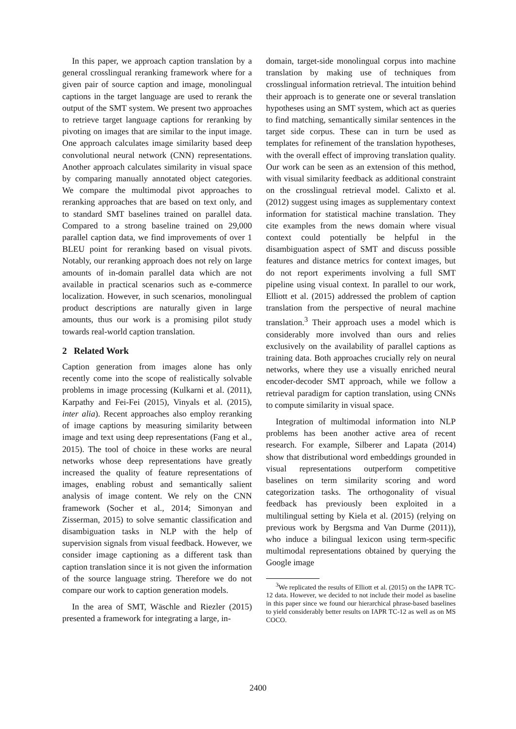In this paper, we approach caption translation by a general crosslingual reranking framework where for a given pair of source caption and image, monolingual captions in the target language are used to rerank the output of the SMT system. We present two approaches to retrieve target language captions for reranking by pivoting on images that are similar to the input image. One approach calculates image similarity based deep convolutional neural network (CNN) representations. Another approach calculates similarity in visual space by comparing manually annotated object categories. We compare the multimodal pivot approaches to reranking approaches that are based on text only, and to standard SMT baselines trained on parallel data. Compared to a strong baseline trained on 29,000 parallel caption data, we find improvements of over 1 BLEU point for reranking based on visual pivots. Notably, our reranking approach does not rely on large amounts of in-domain parallel data which are not available in practical scenarios such as e-commerce localization. However, in such scenarios, monolingual product descriptions are naturally given in large amounts, thus our work is a promising pilot study towards real-world caption translation.
2 Related Work
Caption generation from images alone has only recently come into the scope of realistically solvable problems in image processing (Kulkarni et al. (2011), Karpathy and Fei-Fei (2015), Vinyals et al. (2015), inter alia). Recent approaches also employ reranking of image captions by measuring similarity between image and text using deep representations (Fang et al., 2015). The tool of choice in these works are neural networks whose deep representations have greatly increased the quality of feature representations of images, enabling robust and semantically salient analysis of image content. We rely on the CNN framework (Socher et al., 2014; Simonyan and Zisserman, 2015) to solve semantic classification and disambiguation tasks in NLP with the help of supervision signals from visual feedback. However, we consider image captioning as a different task than caption translation since it is not given the information of the source language string. Therefore we do not compare our work to caption generation models.
In the area of SMT, Wäschle and Riezler (2015) presented a framework for integrating a large, in-
domain, target-side monolingual corpus into machine translation by making use of techniques from crosslingual information retrieval. The intuition behind their approach is to generate one or several translation hypotheses using an SMT system, which act as queries to find matching, semantically similar sentences in the target side corpus. These can in turn be used as templates for refinement of the translation hypotheses, with the overall effect of improving translation quality. Our work can be seen as an extension of this method, with visual similarity feedback as additional constraint on the crosslingual retrieval model. Calixto et al. (2012) suggest using images as supplementary context information for statistical machine translation. They cite examples from the news domain where visual context could potentially be helpful in the disambiguation aspect of SMT and discuss possible features and distance metrics for context images, but do not report experiments involving a full SMT pipeline using visual context. In parallel to our work, Elliott et al. (2015) addressed the problem of caption translation from the perspective of neural machine translation.<sup>3</sup> Their approach uses a model which is considerably more involved than ours and relies exclusively on the availability of parallel captions as training data. Both approaches crucially rely on neural networks, where they use a visually enriched neural encoder-decoder SMT approach, while we follow a retrieval paradigm for caption translation, using CNNs to compute similarity in visual space.
Integration of multimodal information into NLP problems has been another active area of recent research. For example, Silberer and Lapata (2014) show that distributional word embeddings grounded in visual representations outperform competitive baselines on term similarity scoring and word categorization tasks. The orthogonality of visual feedback has previously been exploited in a multilingual setting by Kiela et al. (2015) (relying on previous work by Bergsma and Van Durme (2011)), who induce a bilingual lexicon using term-specific multimodal representations obtained by querying the Google image
<sup>3</sup> We replicated the results of Elliott et al. (2015) on the IAPR TC-12 data. However, we decided to not include their model as baseline in this paper since we found our hierarchical phrase-based baselines to yield considerably better results on IAPR TC-12 as well as on MS COCO.
2400